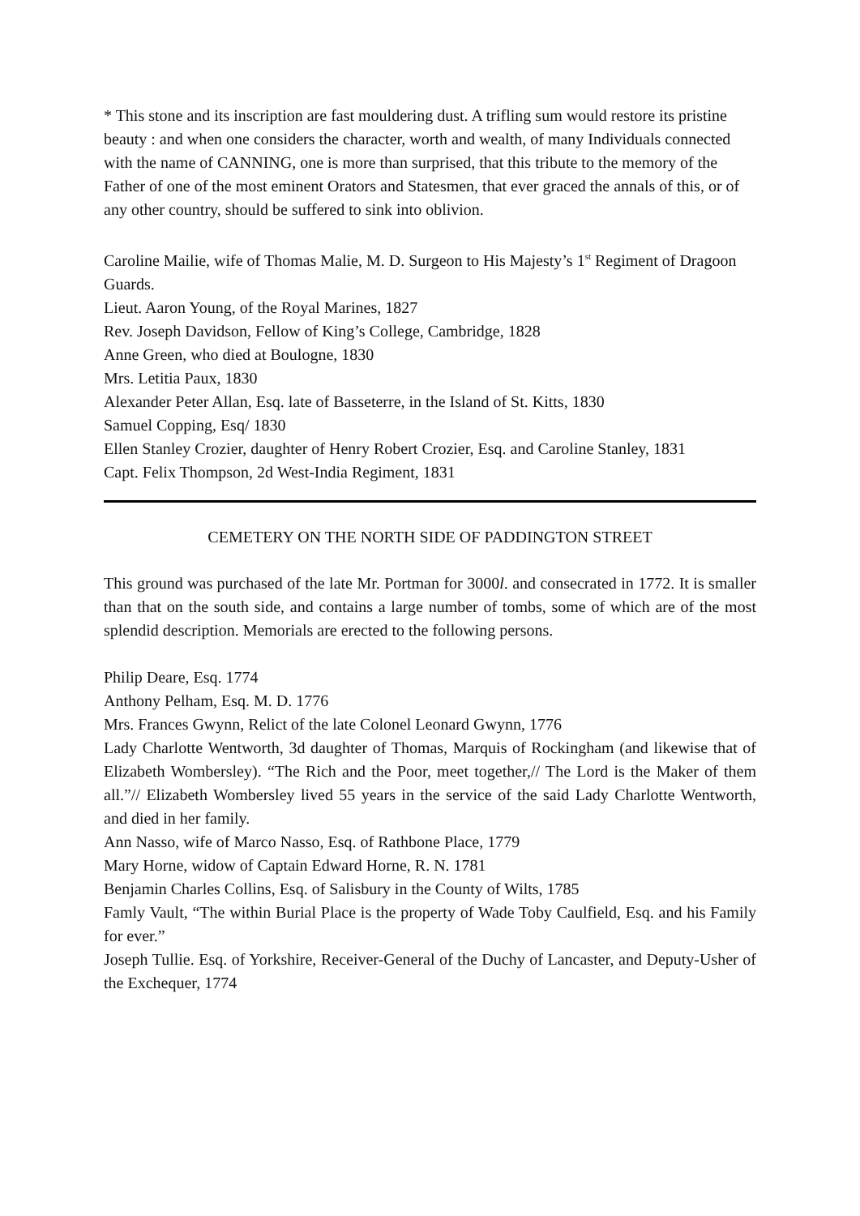* This stone and its inscription are fast mouldering dust. A trifling sum would restore its pristine beauty : and when one considers the character, worth and wealth, of many Individuals connected with the name of CANNING, one is more than surprised, that this tribute to the memory of the Father of one of the most eminent Orators and Statesmen, that ever graced the annals of this, or of any other country, should be suffered to sink into oblivion.
Caroline Mailie, wife of Thomas Malie, M. D. Surgeon to His Majesty’s 1<sup>st</sup> Regiment of Dragoon Guards.
Lieut. Aaron Young, of the Royal Marines, 1827
Rev. Joseph Davidson, Fellow of King’s College, Cambridge, 1828
Anne Green, who died at Boulogne, 1830
Mrs. Letitia Paux, 1830
Alexander Peter Allan, Esq. late of Basseterre, in the Island of St. Kitts, 1830
Samuel Copping, Esq/ 1830
Ellen Stanley Crozier, daughter of Henry Robert Crozier, Esq. and Caroline Stanley, 1831
Capt. Felix Thompson, 2d West-India Regiment, 1831
CEMETERY ON THE NORTH SIDE OF PADDINGTON STREET
This ground was purchased of the late Mr. Portman for 3000l. and consecrated in 1772. It is smaller than that on the south side, and contains a large number of tombs, some of which are of the most splendid description. Memorials are erected to the following persons.
Philip Deare, Esq. 1774
Anthony Pelham, Esq. M. D. 1776
Mrs. Frances Gwynn, Relict of the late Colonel Leonard Gwynn, 1776
Lady Charlotte Wentworth, 3d daughter of Thomas, Marquis of Rockingham (and likewise that of Elizabeth Wombersley). “The Rich and the Poor, meet together,// The Lord is the Maker of them all.”// Elizabeth Wombersley lived 55 years in the service of the said Lady Charlotte Wentworth, and died in her family.
Ann Nasso, wife of Marco Nasso, Esq. of Rathbone Place, 1779
Mary Horne, widow of Captain Edward Horne, R. N. 1781
Benjamin Charles Collins, Esq. of Salisbury in the County of Wilts, 1785
Famly Vault, “The within Burial Place is the property of Wade Toby Caulfield, Esq. and his Family for ever.”
Joseph Tullie. Esq. of Yorkshire, Receiver-General of the Duchy of Lancaster, and Deputy-Usher of the Exchequer, 1774